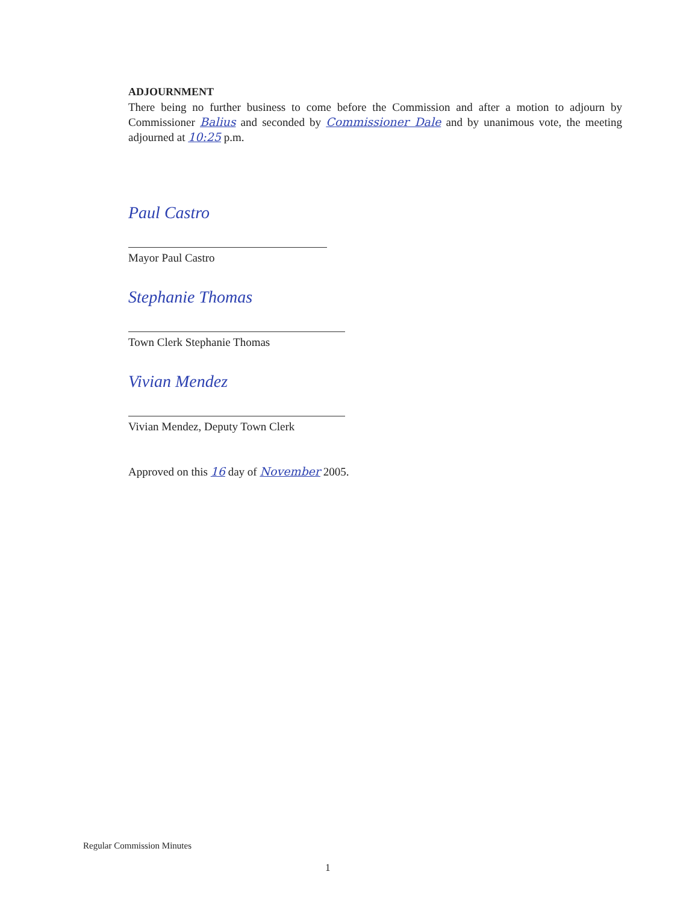ADJOURNMENT
There being no further business to come before the Commission and after a motion to adjourn by Commissioner Balius and seconded by Commissioner Dale and by unanimous vote, the meeting adjourned at 10:25 p.m.
Paul Castro
Mayor Paul Castro
Stephanie Thomas
Town Clerk Stephanie Thomas
Vivian Mendez
Vivian Mendez, Deputy Town Clerk
Approved on this 16 day of November 2005.
Regular Commission Minutes
1